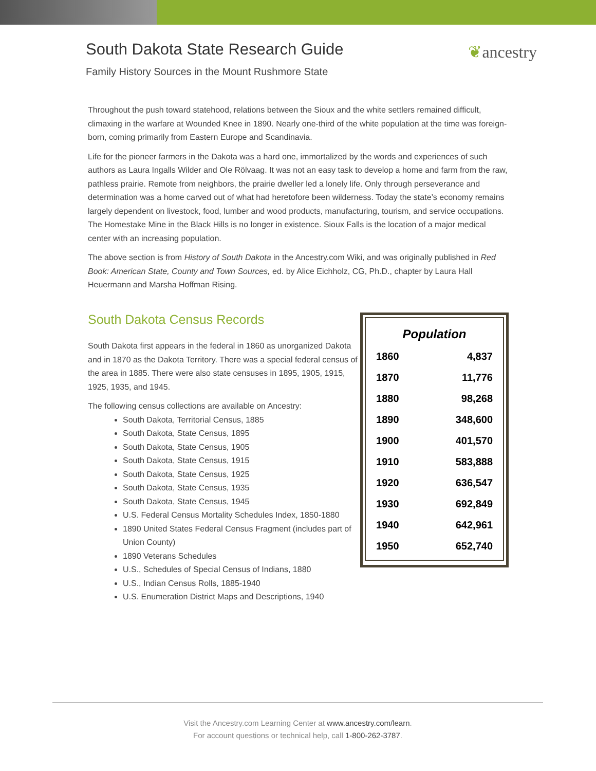South Dakota State Research Guide
Family History Sources in the Mount Rushmore State
❦ancestry
Throughout the push toward statehood, relations between the Sioux and the white settlers remained difficult, climaxing in the warfare at Wounded Knee in 1890. Nearly one-third of the white population at the time was foreign-born, coming primarily from Eastern Europe and Scandinavia.
Life for the pioneer farmers in the Dakota was a hard one, immortalized by the words and experiences of such authors as Laura Ingalls Wilder and Ole Rölvaag. It was not an easy task to develop a home and farm from the raw, pathless prairie. Remote from neighbors, the prairie dweller led a lonely life. Only through perseverance and determination was a home carved out of what had heretofore been wilderness. Today the state’s economy remains largely dependent on livestock, food, lumber and wood products, manufacturing, tourism, and service occupations. The Homestake Mine in the Black Hills is no longer in existence. Sioux Falls is the location of a major medical center with an increasing population.
The above section is from History of South Dakota in the Ancestry.com Wiki, and was originally published in Red Book: American State, County and Town Sources, ed. by Alice Eichholz, CG, Ph.D., chapter by Laura Hall Heuermann and Marsha Hoffman Rising.
South Dakota Census Records
South Dakota first appears in the federal in 1860 as unorganized Dakota and in 1870 as the Dakota Territory. There was a special federal census of the area in 1885. There were also state censuses in 1895, 1905, 1915, 1925, 1935, and 1945.
The following census collections are available on Ancestry:
South Dakota, Territorial Census, 1885
South Dakota, State Census, 1895
South Dakota, State Census, 1905
South Dakota, State Census, 1915
South Dakota, State Census, 1925
South Dakota, State Census, 1935
South Dakota, State Census, 1945
U.S. Federal Census Mortality Schedules Index, 1850-1880
1890 United States Federal Census Fragment (includes part of Union County)
1890 Veterans Schedules
U.S., Schedules of Special Census of Indians, 1880
U.S., Indian Census Rolls, 1885-1940
U.S. Enumeration District Maps and Descriptions, 1940
| Population | |
| --- | --- |
| 1860 | 4,837 |
| 1870 | 11,776 |
| 1880 | 98,268 |
| 1890 | 348,600 |
| 1900 | 401,570 |
| 1910 | 583,888 |
| 1920 | 636,547 |
| 1930 | 692,849 |
| 1940 | 642,961 |
| 1950 | 652,740 |
Visit the Ancestry.com Learning Center at www.ancestry.com/learn.
For account questions or technical help, call 1-800-262-3787.